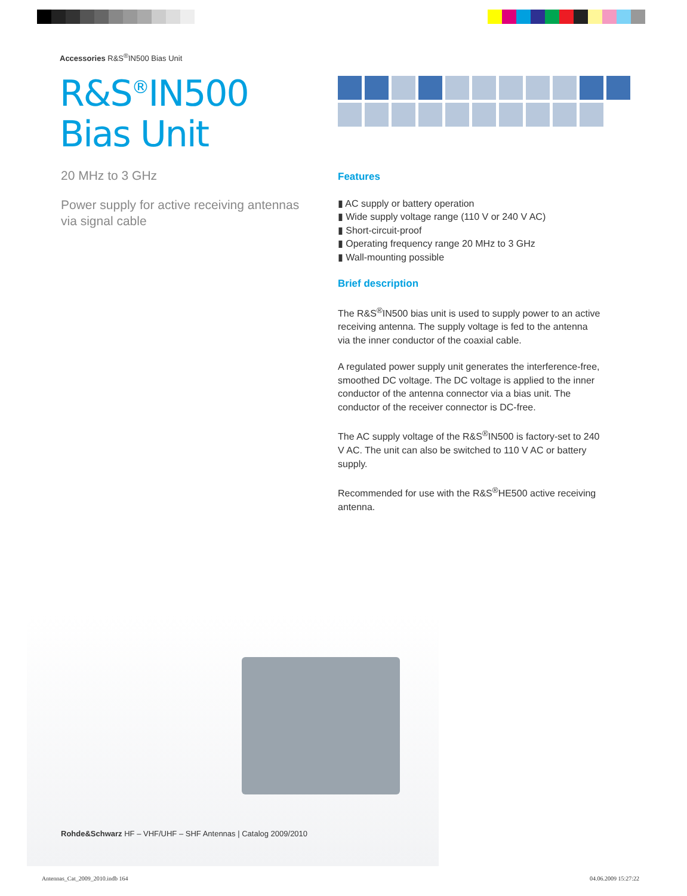Accessories R&S<sup>®</sup>IN500 Bias Unit
R&S<sup>®</sup>IN500
Bias Unit
20 MHz to 3 GHz
Power supply for active receiving antennas via signal cable
Features
▮ AC supply or battery operation
▮ Wide supply voltage range (110 V or 240 V AC)
▮ Short-circuit-proof
▮ Operating frequency range 20 MHz to 3 GHz
▮ Wall-mounting possible
Brief description
The R&S<sup>®</sup>IN500 bias unit is used to supply power to an active receiving antenna. The supply voltage is fed to the antenna via the inner conductor of the coaxial cable.
A regulated power supply unit generates the interference-free, smoothed DC voltage. The DC voltage is applied to the inner conductor of the antenna connector via a bias unit. The conductor of the receiver connector is DC-free.
The AC supply voltage of the R&S<sup>®</sup>IN500 is factory-set to 240 V AC. The unit can also be switched to 110 V AC or battery supply.
Recommended for use with the R&S<sup>®</sup>HE500 active receiving antenna.
Rohde&Schwarz HF – VHF/UHF – SHF Antennas | Catalog 2009/2010
Antennas_Cat_2009_2010.indb 164
04.06.2009 15:27:22